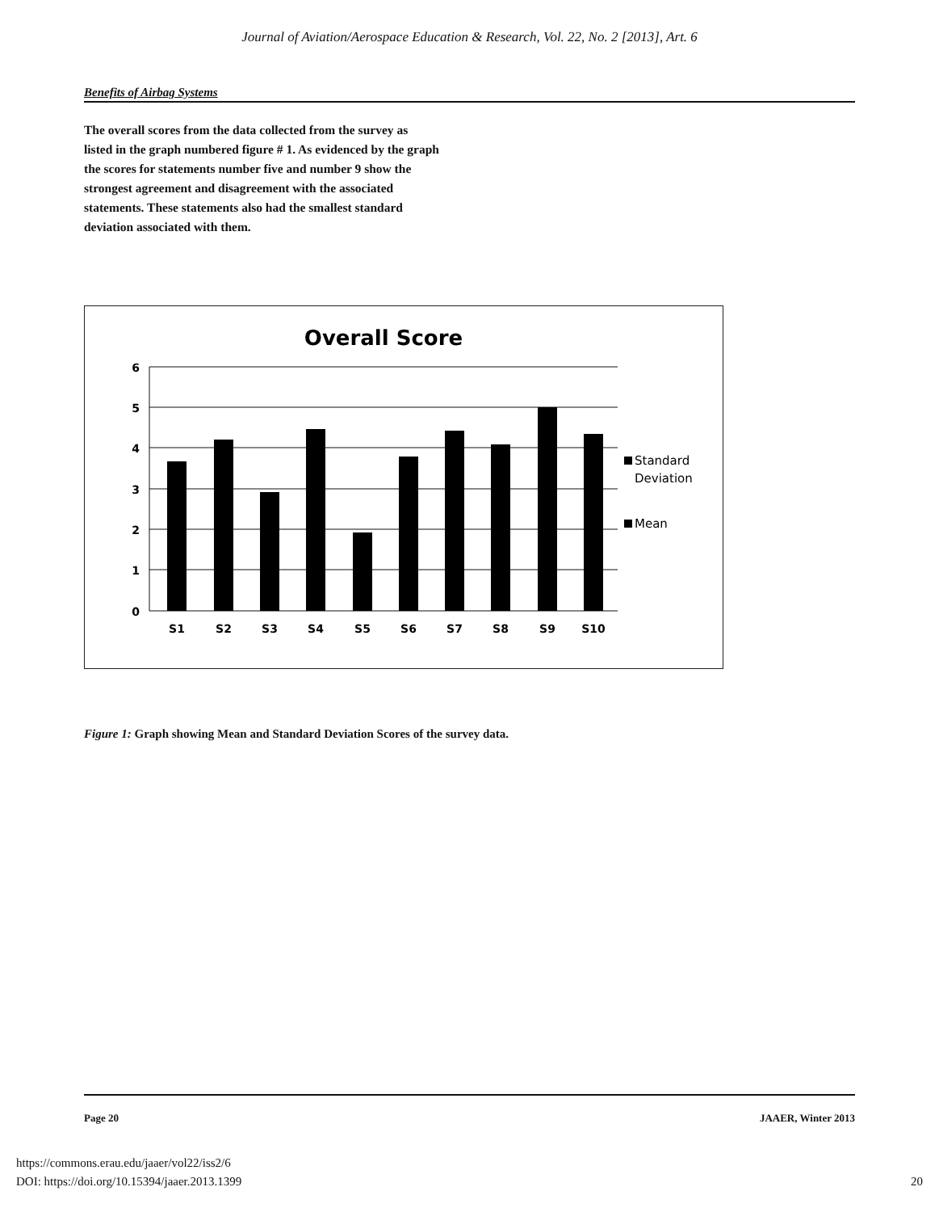Journal of Aviation/Aerospace Education & Research, Vol. 22, No. 2 [2013], Art. 6
Benefits of Airbag Systems
The overall scores from the data collected from the survey as listed in the graph numbered figure # 1. As evidenced by the graph the scores for statements number five and number 9 show the strongest agreement and disagreement with the associated statements. These statements also had the smallest standard deviation associated with them.
Overall Score
6
5
4
3
2
1
0
S1
S2
S3
S4
S5
S6
S7
S8
S9
S10
Standard
Deviation
Mean
Figure 1: Graph showing Mean and Standard Deviation Scores of the survey data.
Page 20 JAAER, Winter 2013
https://commons.erau.edu/jaaer/vol22/iss2/6
DOI: https://doi.org/10.15394/jaaer.2013.1399
20